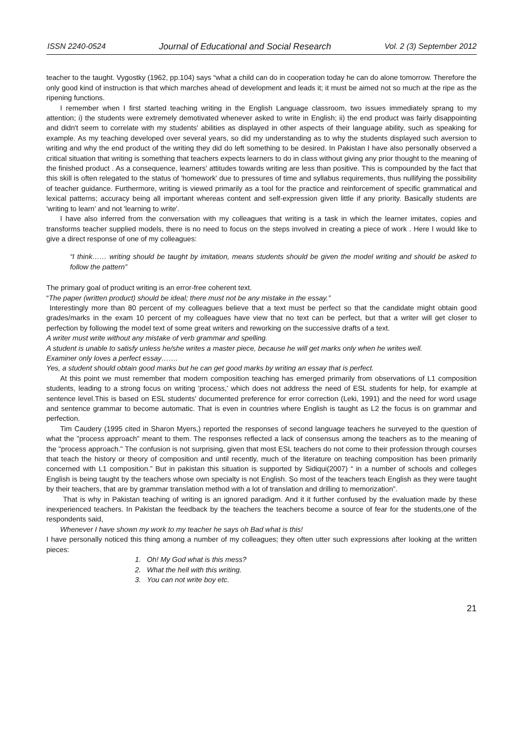ISSN 2240-0524 Journal of Educational and Social Research Vol. 2 (3) September 2012
teacher to the taught. Vygostky (1962, pp.104) says “what a child can do in cooperation today he can do alone tomorrow. Therefore the only good kind of instruction is that which marches ahead of development and leads it; it must be aimed not so much at the ripe as the ripening functions.
I remember when I first started teaching writing in the English Language classroom, two issues immediately sprang to my attention; i) the students were extremely demotivated whenever asked to write in English; ii) the end product was fairly disappointing and didn't seem to correlate with my students' abilities as displayed in other aspects of their language ability, such as speaking for example. As my teaching developed over several years, so did my understanding as to why the students displayed such aversion to writing and why the end product of the writing they did do left something to be desired. In Pakistan I have also personally observed a critical situation that writing is something that teachers expects learners to do in class without giving any prior thought to the meaning of the finished product . As a consequence, learners' attitudes towards writing are less than positive. This is compounded by the fact that this skill is often relegated to the status of 'homework' due to pressures of time and syllabus requirements, thus nullifying the possibility of teacher guidance. Furthermore, writing is viewed primarily as a tool for the practice and reinforcement of specific grammatical and lexical patterns; accuracy being all important whereas content and self-expression given little if any priority. Basically students are 'writing to learn' and not 'learning to write'.
I have also inferred from the conversation with my colleagues that writing is a task in which the learner imitates, copies and transforms teacher supplied models, there is no need to focus on the steps involved in creating a piece of work . Here I would like to give a direct response of one of my colleagues:
“I think…… writing should be taught by imitation, means students should be given the model writing and should be asked to follow the pattern”
The primary goal of product writing is an error-free coherent text.
“The paper (written product) should be ideal; there must not be any mistake in the essay.”
Interestingly more than 80 percent of my colleagues believe that a text must be perfect so that the candidate might obtain good grades/marks in the exam 10 percent of my colleagues have view that no text can be perfect, but that a writer will get closer to perfection by following the model text of some great writers and reworking on the successive drafts of a text.
A writer must write without any mistake of verb grammar and spelling.
A student is unable to satisfy unless he/she writes a master piece, because he will get marks only when he writes well.
Examiner only loves a perfect essay…….
Yes, a student should obtain good marks but he can get good marks by writing an essay that is perfect.
At this point we must remember that modern composition teaching has emerged primarily from observations of L1 composition students, leading to a strong focus on writing 'process,' which does not address the need of ESL students for help, for example at sentence level.This is based on ESL students' documented preference for error correction (Leki, 1991) and the need for word usage and sentence grammar to become automatic. That is even in countries where English is taught as L2 the focus is on grammar and perfection.
Tim Caudery (1995 cited in Sharon Myers,) reported the responses of second language teachers he surveyed to the question of what the "process approach" meant to them. The responses reflected a lack of consensus among the teachers as to the meaning of the "process approach." The confusion is not surprising, given that most ESL teachers do not come to their profession through courses that teach the history or theory of composition and until recently, much of the literature on teaching composition has been primarily concerned with L1 composition.” But in pakistan this situation is supported by Sidiqui(2007) “ in a number of schools and colleges English is being taught by the teachers whose own specialty is not English. So most of the teachers teach English as they were taught by their teachers, that are by grammar translation method with a lot of translation and drilling to memorization”.
That is why in Pakistan teaching of writing is an ignored paradigm. And it it further confused by the evaluation made by these inexperienced teachers. In Pakistan the feedback by the teachers the teachers become a source of fear for the students,one of the respondents said,
Whenever I have shown my work to my teacher he says oh Bad what is this!
I have personally noticed this thing among a number of my colleagues; they often utter such expressions after looking at the written pieces:
1. Oh! My God what is this mess?
2. What the hell with this writing.
3. You can not write boy etc.
21